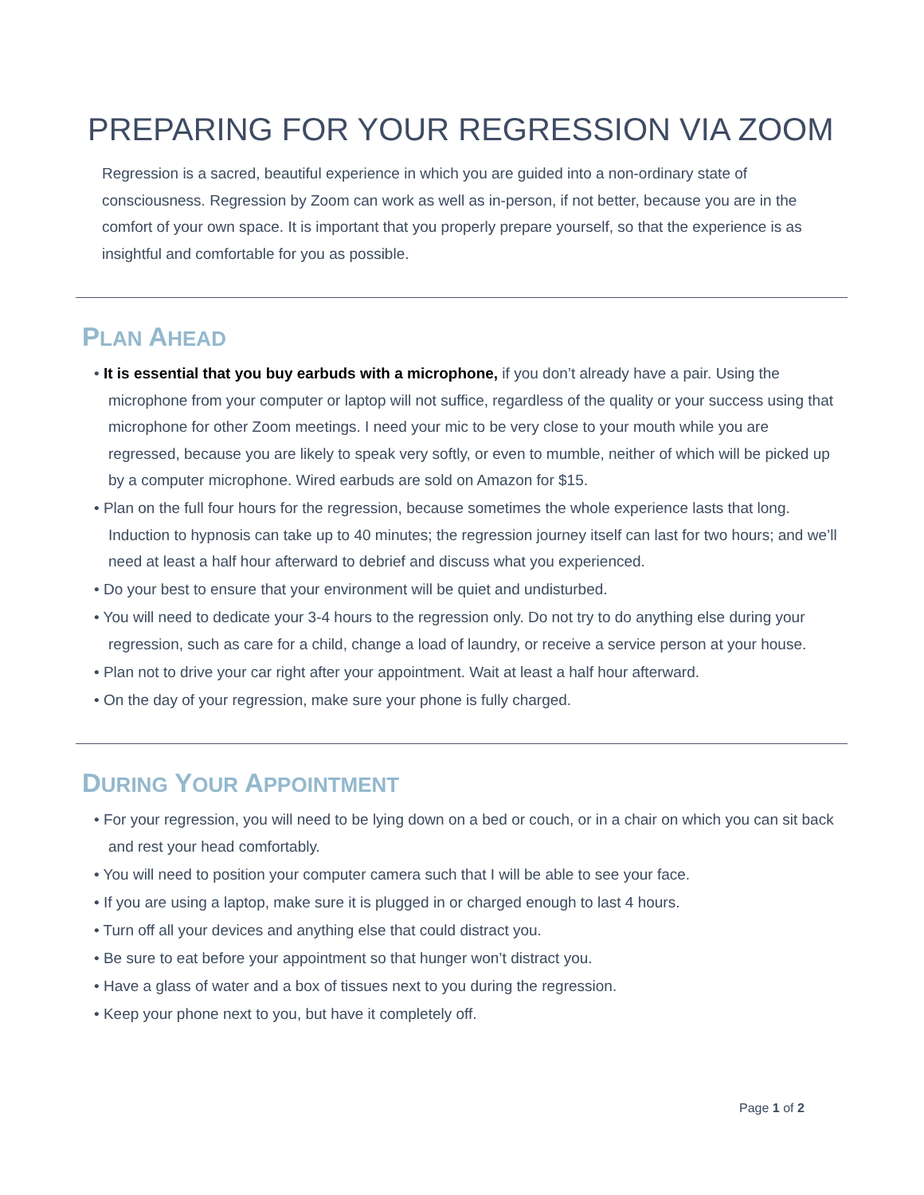PREPARING FOR YOUR REGRESSION VIA ZOOM
Regression is a sacred, beautiful experience in which you are guided into a non-ordinary state of consciousness. Regression by Zoom can work as well as in-person, if not better, because you are in the comfort of your own space. It is important that you properly prepare yourself, so that the experience is as insightful and comfortable for you as possible.
PLAN AHEAD
• It is essential that you buy earbuds with a microphone, if you don’t already have a pair. Using the microphone from your computer or laptop will not suffice, regardless of the quality or your success using that microphone for other Zoom meetings. I need your mic to be very close to your mouth while you are regressed, because you are likely to speak very softly, or even to mumble, neither of which will be picked up by a computer microphone. Wired earbuds are sold on Amazon for $15.
• Plan on the full four hours for the regression, because sometimes the whole experience lasts that long. Induction to hypnosis can take up to 40 minutes; the regression journey itself can last for two hours; and we’ll need at least a half hour afterward to debrief and discuss what you experienced.
• Do your best to ensure that your environment will be quiet and undisturbed.
• You will need to dedicate your 3-4 hours to the regression only. Do not try to do anything else during your regression, such as care for a child, change a load of laundry, or receive a service person at your house.
• Plan not to drive your car right after your appointment. Wait at least a half hour afterward.
• On the day of your regression, make sure your phone is fully charged.
DURING YOUR APPOINTMENT
• For your regression, you will need to be lying down on a bed or couch, or in a chair on which you can sit back and rest your head comfortably.
• You will need to position your computer camera such that I will be able to see your face.
• If you are using a laptop, make sure it is plugged in or charged enough to last 4 hours.
• Turn off all your devices and anything else that could distract you.
• Be sure to eat before your appointment so that hunger won’t distract you.
• Have a glass of water and a box of tissues next to you during the regression.
• Keep your phone next to you, but have it completely off.
Page 1 of 2